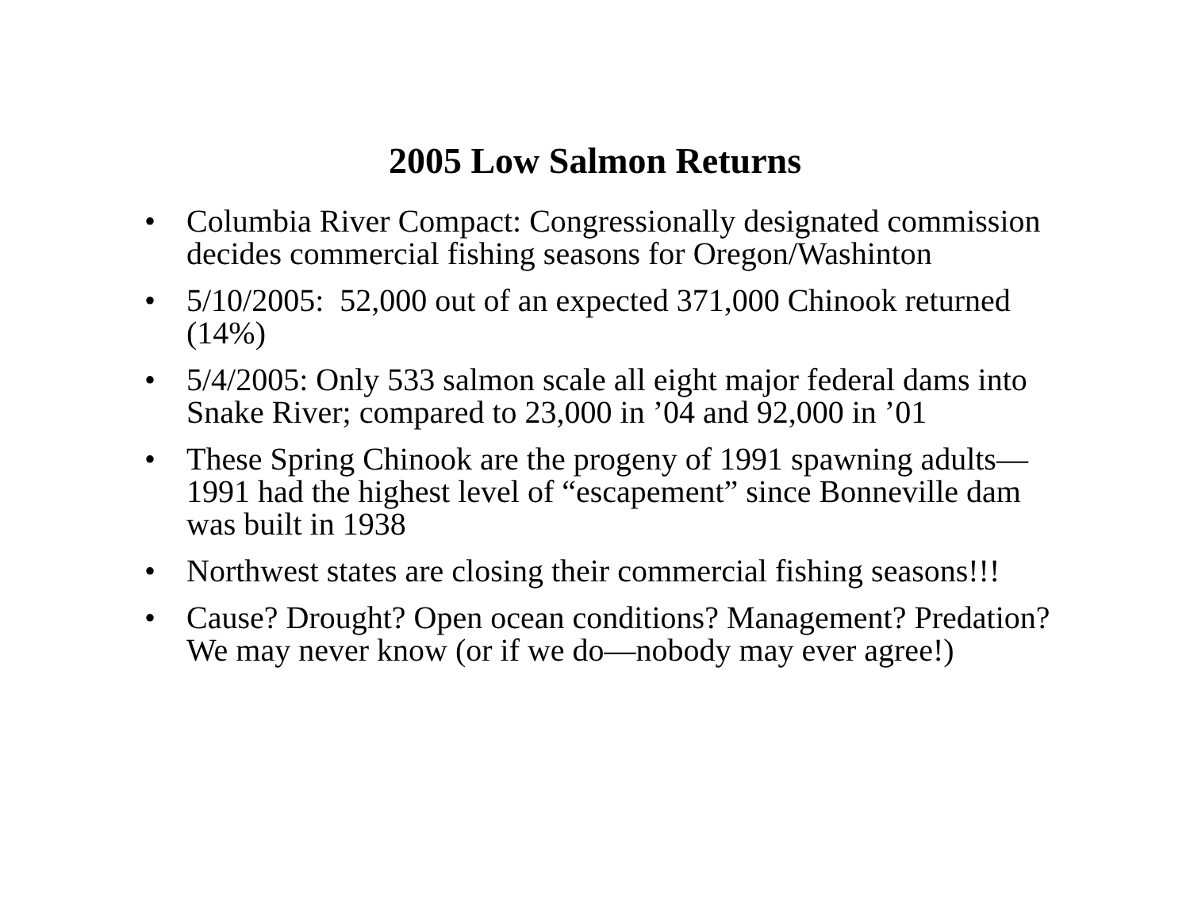2005 Low Salmon Returns
• Columbia River Compact: Congressionally designated commission decides commercial fishing seasons for Oregon/Washinton
• 5/10/2005: 52,000 out of an expected 371,000 Chinook returned (14%)
• 5/4/2005: Only 533 salmon scale all eight major federal dams into Snake River; compared to 23,000 in ’04 and 92,000 in ’01
• These Spring Chinook are the progeny of 1991 spawning adults—1991 had the highest level of “escapement” since Bonneville dam was built in 1938
• Northwest states are closing their commercial fishing seasons!!!
• Cause? Drought? Open ocean conditions? Management? Predation? We may never know (or if we do—nobody may ever agree!)